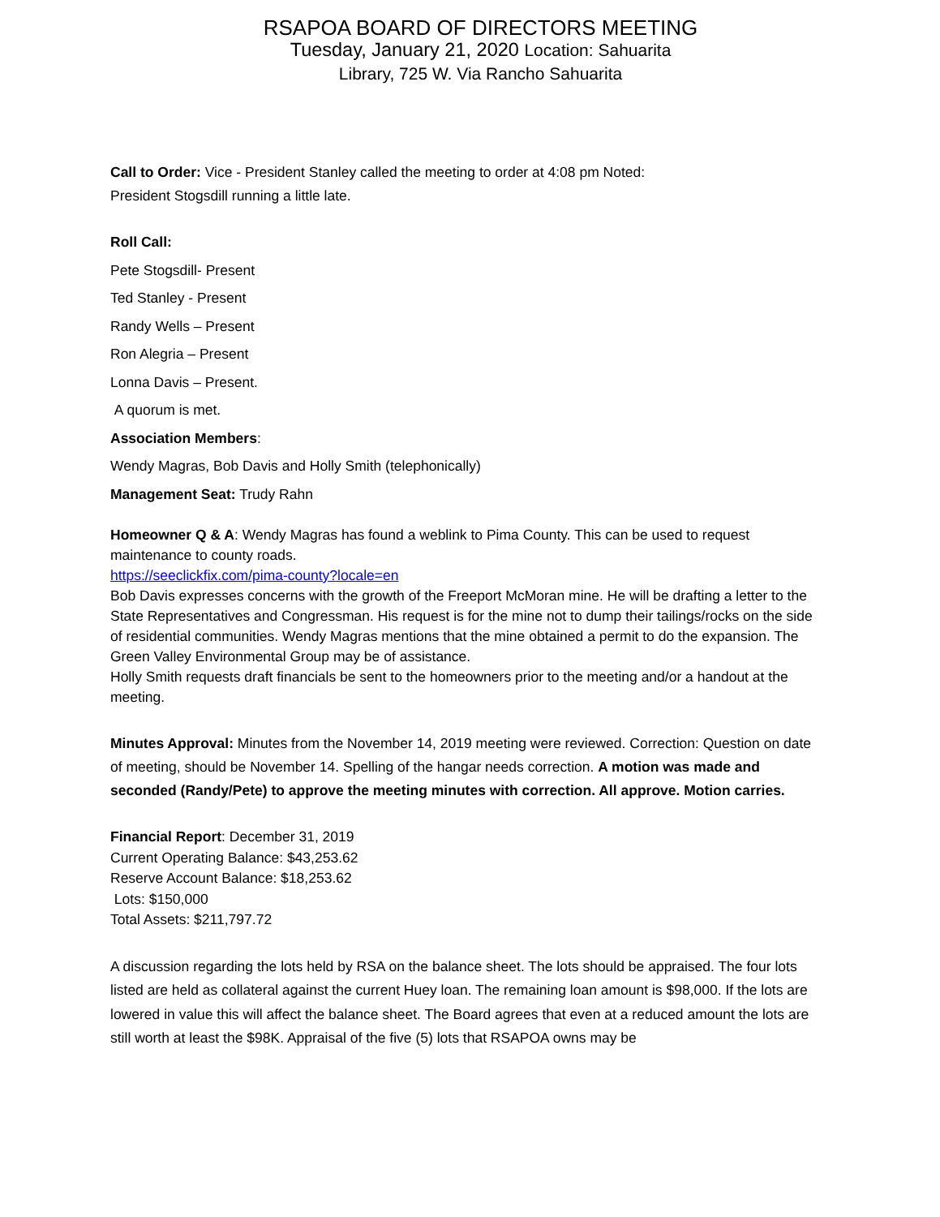RSAPOA BOARD OF DIRECTORS MEETING
Tuesday, January 21, 2020 Location: Sahuarita
Library, 725 W. Via Rancho Sahuarita
Call to Order: Vice - President Stanley called the meeting to order at 4:08 pm Noted:
President Stogsdill running a little late.
Roll Call:
Pete Stogsdill- Present
Ted Stanley - Present
Randy Wells – Present
Ron Alegria – Present
Lonna Davis – Present.
A quorum is met.
Association Members:
Wendy Magras, Bob Davis and Holly Smith (telephonically)
Management Seat: Trudy Rahn
Homeowner Q & A: Wendy Magras has found a weblink to Pima County. This can be used to request maintenance to county roads.
https://seeclickfix.com/pima-county?locale=en
Bob Davis expresses concerns with the growth of the Freeport McMoran mine. He will be drafting a letter to the State Representatives and Congressman. His request is for the mine not to dump their tailings/rocks on the side of residential communities. Wendy Magras mentions that the mine obtained a permit to do the expansion. The Green Valley Environmental Group may be of assistance.
Holly Smith requests draft financials be sent to the homeowners prior to the meeting and/or a handout at the meeting.
Minutes Approval: Minutes from the November 14, 2019 meeting were reviewed. Correction: Question on date of meeting, should be November 14. Spelling of the hangar needs correction. A motion was made and seconded (Randy/Pete) to approve the meeting minutes with correction. All approve. Motion carries.
Financial Report: December 31, 2019
Current Operating Balance: $43,253.62
Reserve Account Balance: $18,253.62
Lots: $150,000
Total Assets: $211,797.72
A discussion regarding the lots held by RSA on the balance sheet. The lots should be appraised. The four lots listed are held as collateral against the current Huey loan. The remaining loan amount is $98,000. If the lots are lowered in value this will affect the balance sheet. The Board agrees that even at a reduced amount the lots are still worth at least the $98K. Appraisal of the five (5) lots that RSAPOA owns may be